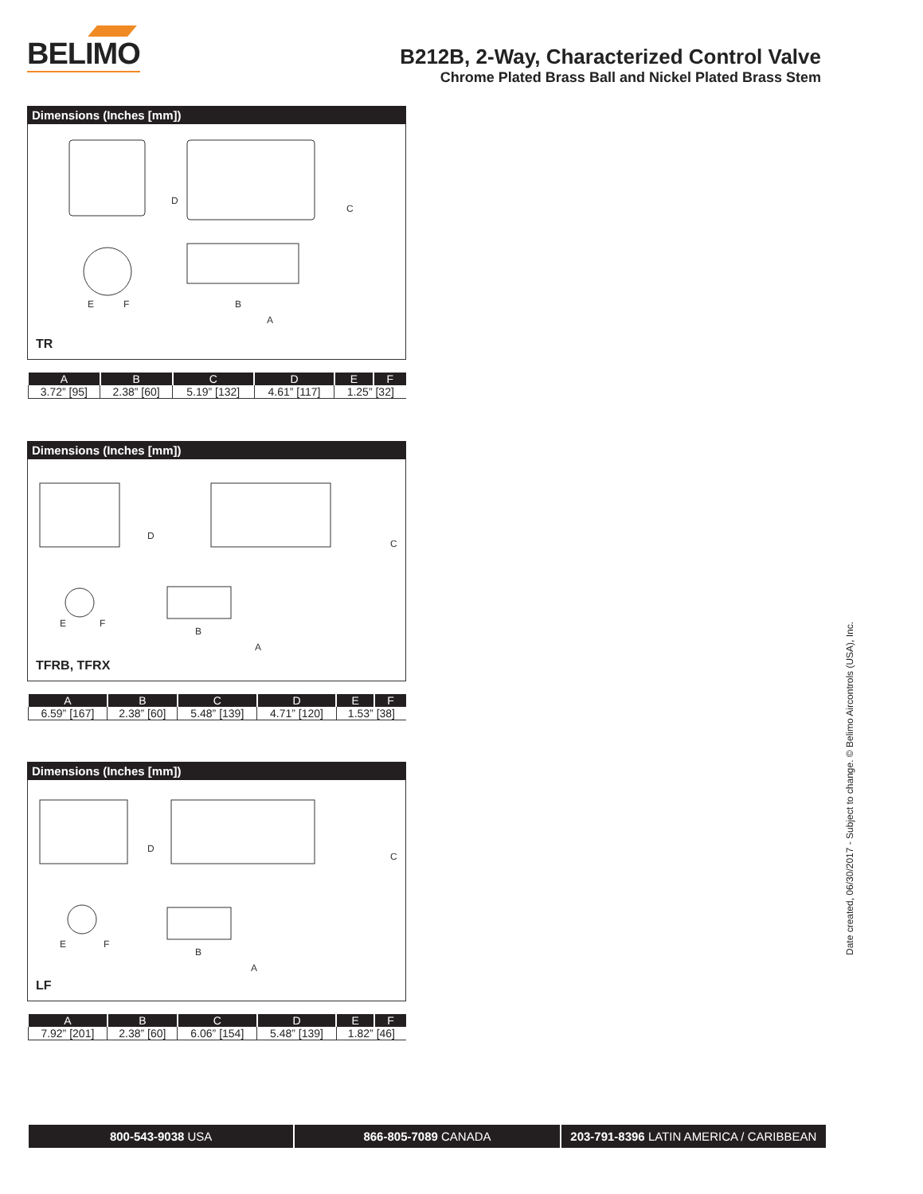BELIMO
B212B, 2-Way, Characterized Control Valve
Chrome Plated Brass Ball and Nickel Plated Brass Stem
Dimensions (Inches [mm])
D
C
B
A
E
F
TR
| A | B | C | D | E | F |
| --- | --- | --- | --- | --- | --- |
| 3.72” [95] | 2.38” [60] | 5.19” [132] | 4.61” [117] | 1.25” [32] | |
Dimensions (Inches [mm])
D
C
B
A
E
F
TFRB, TFRX
| A | B | C | D | E | F |
| --- | --- | --- | --- | --- | --- |
| 6.59” [167] | 2.38” [60] | 5.48” [139] | 4.71” [120] | 1.53” [38] | |
Dimensions (Inches [mm])
D
C
B
A
E
F
LF
| A | B | C | D | E | F |
| --- | --- | --- | --- | --- | --- |
| 7.92” [201] | 2.38” [60] | 6.06” [154] | 5.48” [139] | 1.82” [46] | |
Date created, 06/30/2017 - Subject to change. © Belimo Aircontrols (USA), Inc.
800-543-9038 USA 866-805-7089 CANADA 203-791-8396 LATIN AMERICA / CARIBBEAN